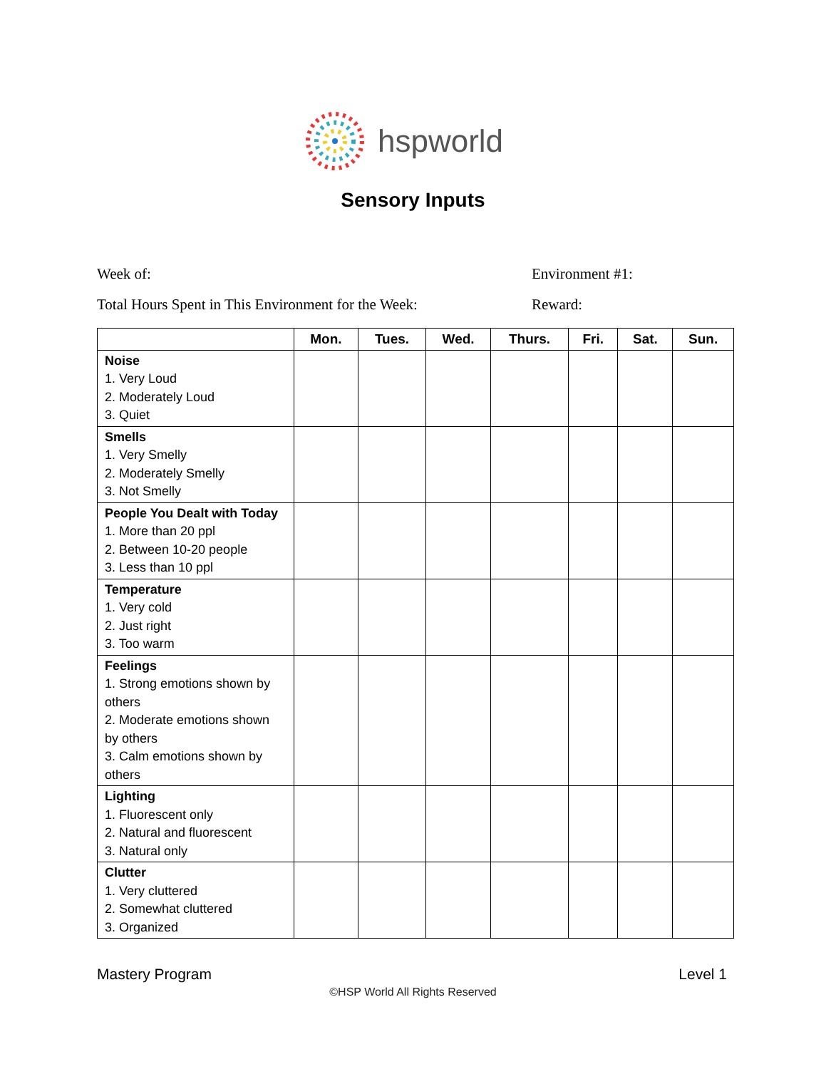hspworld
Sensory Inputs
Week of: Environment #1:
Total Hours Spent in This Environment for the Week: Reward:
| | Mon. | Tues. | Wed. | Thurs. | Fri. | Sat. | Sun. |
| --- | --- | --- | --- | --- | --- | --- | --- |
| Noise 1. Very Loud 2. Moderately Loud 3. Quiet | | | | | | | |
| Smells 1. Very Smelly 2. Moderately Smelly 3. Not Smelly | | | | | | | |
| People You Dealt with Today 1. More than 20 ppl 2. Between 10-20 people 3. Less than 10 ppl | | | | | | | |
| Temperature 1. Very cold 2. Just right 3. Too warm | | | | | | | |
| Feelings 1. Strong emotions shown by others 2. Moderate emotions shown by others 3. Calm emotions shown by others | | | | | | | |
| Lighting 1. Fluorescent only 2. Natural and fluorescent 3. Natural only | | | | | | | |
| Clutter 1. Very cluttered 2. Somewhat cluttered 3. Organized | | | | | | | |
Mastery Program Level 1
©HSP World All Rights Reserved